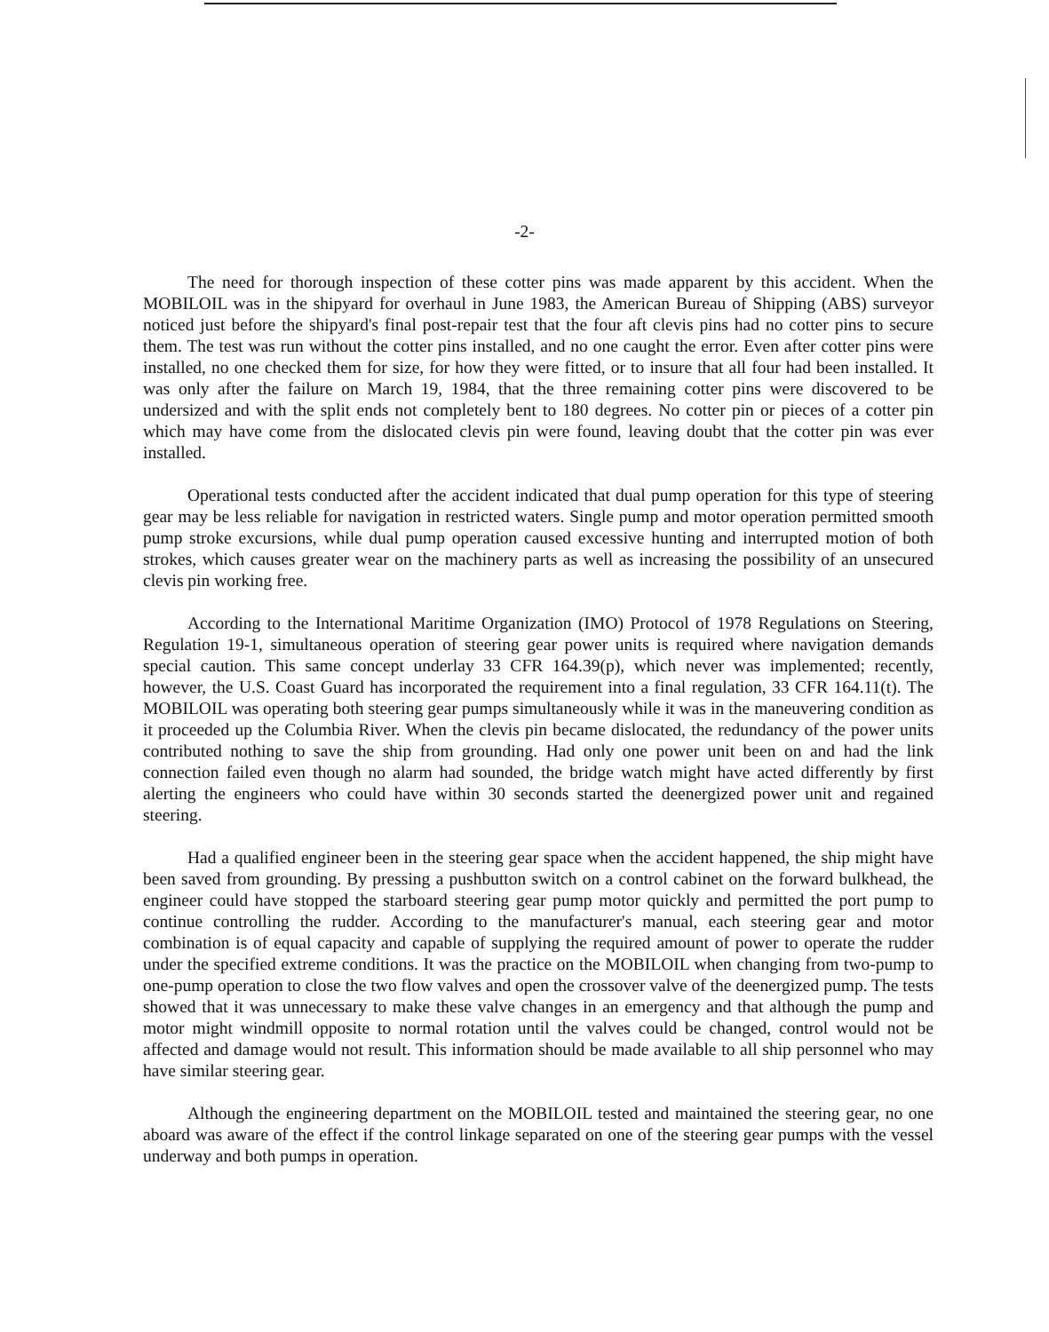-2-
The need for thorough inspection of these cotter pins was made apparent by this accident. When the MOBILOIL was in the shipyard for overhaul in June 1983, the American Bureau of Shipping (ABS) surveyor noticed just before the shipyard's final post-repair test that the four aft clevis pins had no cotter pins to secure them. The test was run without the cotter pins installed, and no one caught the error. Even after cotter pins were installed, no one checked them for size, for how they were fitted, or to insure that all four had been installed. It was only after the failure on March 19, 1984, that the three remaining cotter pins were discovered to be undersized and with the split ends not completely bent to 180 degrees. No cotter pin or pieces of a cotter pin which may have come from the dislocated clevis pin were found, leaving doubt that the cotter pin was ever installed.
Operational tests conducted after the accident indicated that dual pump operation for this type of steering gear may be less reliable for navigation in restricted waters. Single pump and motor operation permitted smooth pump stroke excursions, while dual pump operation caused excessive hunting and interrupted motion of both strokes, which causes greater wear on the machinery parts as well as increasing the possibility of an unsecured clevis pin working free.
According to the International Maritime Organization (IMO) Protocol of 1978 Regulations on Steering, Regulation 19-1, simultaneous operation of steering gear power units is required where navigation demands special caution. This same concept underlay 33 CFR 164.39(p), which never was implemented; recently, however, the U.S. Coast Guard has incorporated the requirement into a final regulation, 33 CFR 164.11(t). The MOBILOIL was operating both steering gear pumps simultaneously while it was in the maneuvering condition as it proceeded up the Columbia River. When the clevis pin became dislocated, the redundancy of the power units contributed nothing to save the ship from grounding. Had only one power unit been on and had the link connection failed even though no alarm had sounded, the bridge watch might have acted differently by first alerting the engineers who could have within 30 seconds started the deenergized power unit and regained steering.
Had a qualified engineer been in the steering gear space when the accident happened, the ship might have been saved from grounding. By pressing a pushbutton switch on a control cabinet on the forward bulkhead, the engineer could have stopped the starboard steering gear pump motor quickly and permitted the port pump to continue controlling the rudder. According to the manufacturer's manual, each steering gear and motor combination is of equal capacity and capable of supplying the required amount of power to operate the rudder under the specified extreme conditions. It was the practice on the MOBILOIL when changing from two-pump to one-pump operation to close the two flow valves and open the crossover valve of the deenergized pump. The tests showed that it was unnecessary to make these valve changes in an emergency and that although the pump and motor might windmill opposite to normal rotation until the valves could be changed, control would not be affected and damage would not result. This information should be made available to all ship personnel who may have similar steering gear.
Although the engineering department on the MOBILOIL tested and maintained the steering gear, no one aboard was aware of the effect if the control linkage separated on one of the steering gear pumps with the vessel underway and both pumps in operation.